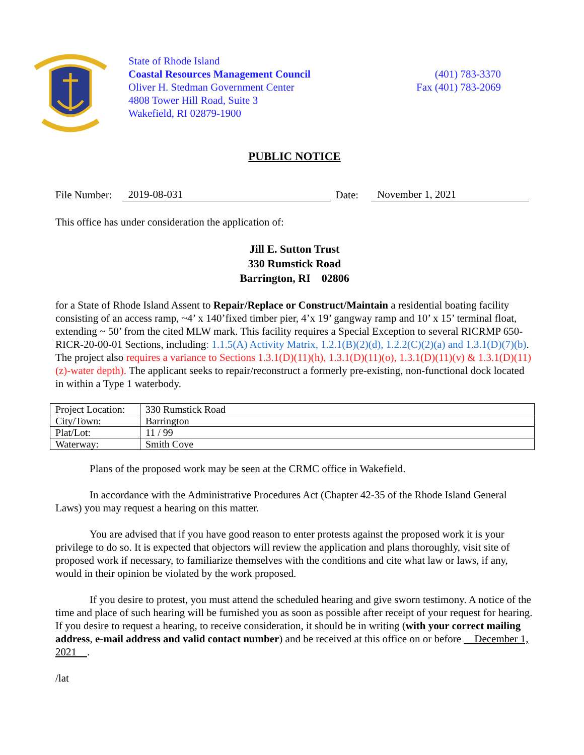State of Rhode Island
Coastal Resources Management Council
Oliver H. Stedman Government Center
4808 Tower Hill Road, Suite 3
Wakefield, RI 02879-1900
(401) 783-3370
Fax (401) 783-2069
PUBLIC NOTICE
File Number: 2019-08-031 Date: November 1, 2021
This office has under consideration the application of:
Jill E. Sutton Trust
330 Rumstick Road
Barrington, RI 02806
for a State of Rhode Island Assent to Repair/Replace or Construct/Maintain a residential boating facility consisting of an access ramp, ~4’ x 140’fixed timber pier, 4’x 19’ gangway ramp and 10’ x 15’ terminal float, extending ~ 50’ from the cited MLW mark. This facility requires a Special Exception to several RICRMP 650-RICR-20-00-01 Sections, including: 1.1.5(A) Activity Matrix, 1.2.1(B)(2)(d), 1.2.2(C)(2)(a) and 1.3.1(D)(7)(b). The project also requires a variance to Sections 1.3.1(D)(11)(h), 1.3.1(D)(11)(o), 1.3.1(D)(11)(v) & 1.3.1(D)(11)(z)-water depth). The applicant seeks to repair/reconstruct a formerly pre-existing, non-functional dock located in within a Type 1 waterbody.
| Project Location: | 330 Rumstick Road |
| City/Town: | Barrington |
| Plat/Lot: | 11 / 99 |
| Waterway: | Smith Cove |
Plans of the proposed work may be seen at the CRMC office in Wakefield.
In accordance with the Administrative Procedures Act (Chapter 42-35 of the Rhode Island General Laws) you may request a hearing on this matter.
You are advised that if you have good reason to enter protests against the proposed work it is your privilege to do so. It is expected that objectors will review the application and plans thoroughly, visit site of proposed work if necessary, to familiarize themselves with the conditions and cite what law or laws, if any, would in their opinion be violated by the work proposed.
If you desire to protest, you must attend the scheduled hearing and give sworn testimony. A notice of the time and place of such hearing will be furnished you as soon as possible after receipt of your request for hearing. If you desire to request a hearing, to receive consideration, it should be in writing (with your correct mailing address, e-mail address and valid contact number) and be received at this office on or before December 1, 2021 .
/lat